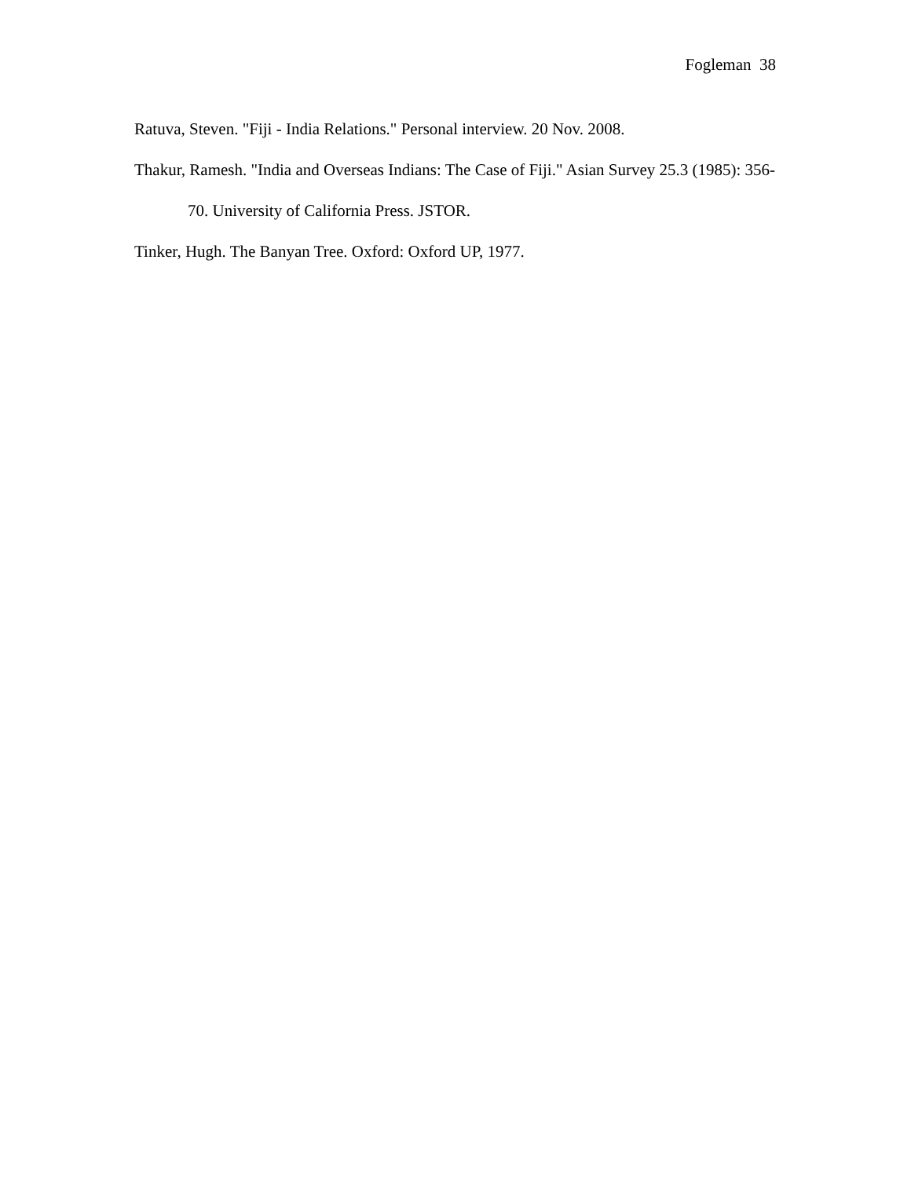Fogleman 38
Ratuva, Steven. "Fiji - India Relations." Personal interview. 20 Nov. 2008.
Thakur, Ramesh. "India and Overseas Indians: The Case of Fiji." Asian Survey 25.3 (1985): 356-70. University of California Press. JSTOR.
Tinker, Hugh. The Banyan Tree. Oxford: Oxford UP, 1977.